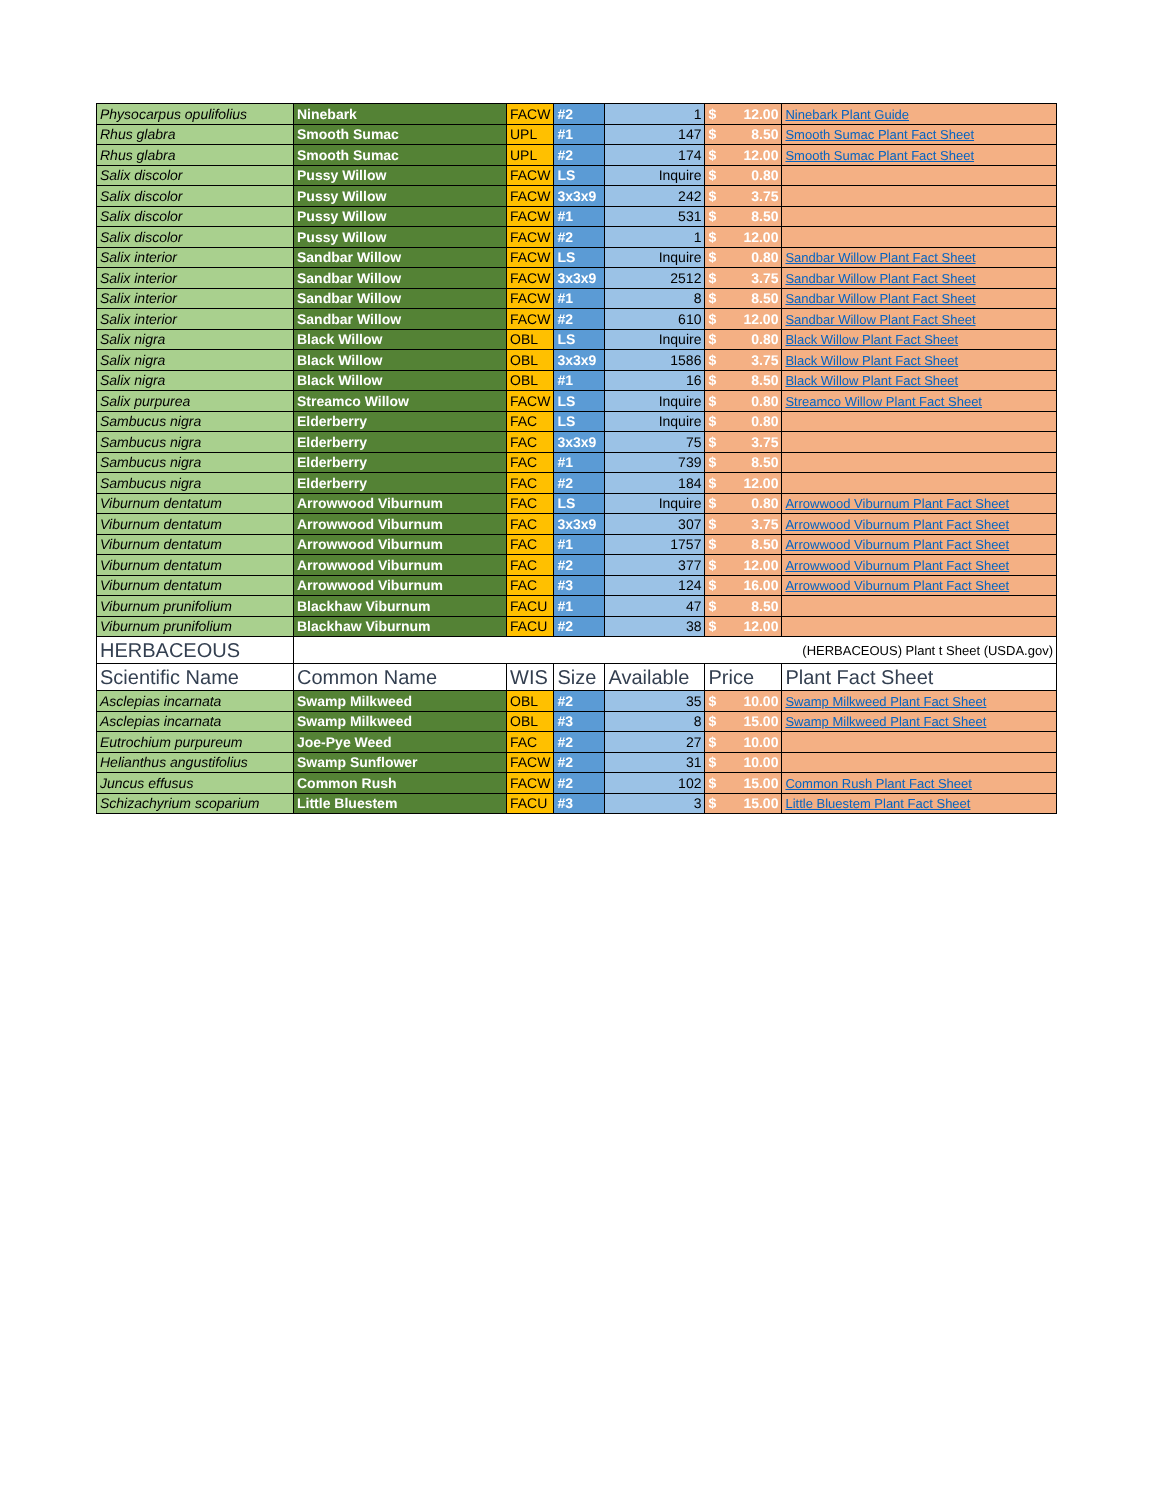| Physocarpus opulifolius | Ninebark | FACW | #2 | 1 | $ | 12.00 | Ninebark Plant Guide | |
| Rhus glabra | Smooth Sumac | UPL | #1 | 147 | $ | 8.50 | Smooth Sumac Plant Fact Sheet | |
| Rhus glabra | Smooth Sumac | UPL | #2 | 174 | $ | 12.00 | Smooth Sumac Plant Fact Sheet | |
| Salix discolor | Pussy Willow | FACW | LS | Inquire | $ | 0.80 | | |
| Salix discolor | Pussy Willow | FACW | 3x3x9 | 242 | $ | 3.75 | | |
| Salix discolor | Pussy Willow | FACW | #1 | 531 | $ | 8.50 | | |
| Salix discolor | Pussy Willow | FACW | #2 | 1 | $ | 12.00 | | |
| Salix interior | Sandbar Willow | FACW | LS | Inquire | $ | 0.80 | Sandbar Willow Plant Fact Sheet | |
| Salix interior | Sandbar Willow | FACW | 3x3x9 | 2512 | $ | 3.75 | Sandbar Willow Plant Fact Sheet | |
| Salix interior | Sandbar Willow | FACW | #1 | 8 | $ | 8.50 | Sandbar Willow Plant Fact Sheet | |
| Salix interior | Sandbar Willow | FACW | #2 | 610 | $ | 12.00 | Sandbar Willow Plant Fact Sheet | |
| Salix nigra | Black Willow | OBL | LS | Inquire | $ | 0.80 | Black Willow Plant Fact Sheet | |
| Salix nigra | Black Willow | OBL | 3x3x9 | 1586 | $ | 3.75 | Black Willow Plant Fact Sheet | |
| Salix nigra | Black Willow | OBL | #1 | 16 | $ | 8.50 | Black Willow Plant Fact Sheet | |
| Salix purpurea | Streamco Willow | FACW | LS | Inquire | $ | 0.80 | Streamco Willow Plant Fact Sheet | |
| Sambucus nigra | Elderberry | FAC | LS | Inquire | $ | 0.80 | | |
| Sambucus nigra | Elderberry | FAC | 3x3x9 | 75 | $ | 3.75 | | |
| Sambucus nigra | Elderberry | FAC | #1 | 739 | $ | 8.50 | | |
| Sambucus nigra | Elderberry | FAC | #2 | 184 | $ | 12.00 | | |
| Viburnum dentatum | Arrowwood Viburnum | FAC | LS | Inquire | $ | 0.80 | Arrowwood Viburnum Plant Fact Sheet | |
| Viburnum dentatum | Arrowwood Viburnum | FAC | 3x3x9 | 307 | $ | 3.75 | Arrowwood Viburnum Plant Fact Sheet | |
| Viburnum dentatum | Arrowwood Viburnum | FAC | #1 | 1757 | $ | 8.50 | Arrowwood Viburnum Plant Fact Sheet | |
| Viburnum dentatum | Arrowwood Viburnum | FAC | #2 | 377 | $ | 12.00 | Arrowwood Viburnum Plant Fact Sheet | |
| Viburnum dentatum | Arrowwood Viburnum | FAC | #3 | 124 | $ | 16.00 | Arrowwood Viburnum Plant Fact Sheet | |
| Viburnum prunifolium | Blackhaw Viburnum | FACU | #1 | 47 | $ | 8.50 | | |
| Viburnum prunifolium | Blackhaw Viburnum | FACU | #2 | 38 | $ | 12.00 | | |
| HERBACEOUS | (HERBACEOUS) Plant t Sheet (USDA.gov) | | | | | | | |
| | Scientific Name | Common Name | WIS | Size | Available | Price | | Plant Fact Sheet |
| Asclepias incarnata | Swamp Milkweed | OBL | #2 | 35 | $ | 10.00 | Swamp Milkweed Plant Fact Sheet | |
| Asclepias incarnata | Swamp Milkweed | OBL | #3 | 8 | $ | 15.00 | Swamp Milkweed Plant Fact Sheet | |
| Eutrochium purpureum | Joe-Pye Weed | FAC | #2 | 27 | $ | 10.00 | | |
| Helianthus angustifolius | Swamp Sunflower | FACW | #2 | 31 | $ | 10.00 | | |
| Juncus effusus | Common Rush | FACW | #2 | 102 | $ | 15.00 | Common Rush Plant Fact Sheet | |
| Schizachyrium scoparium | Little Bluestem | FACU | #3 | 3 | $ | 15.00 | Little Bluestem Plant Fact Sheet | |